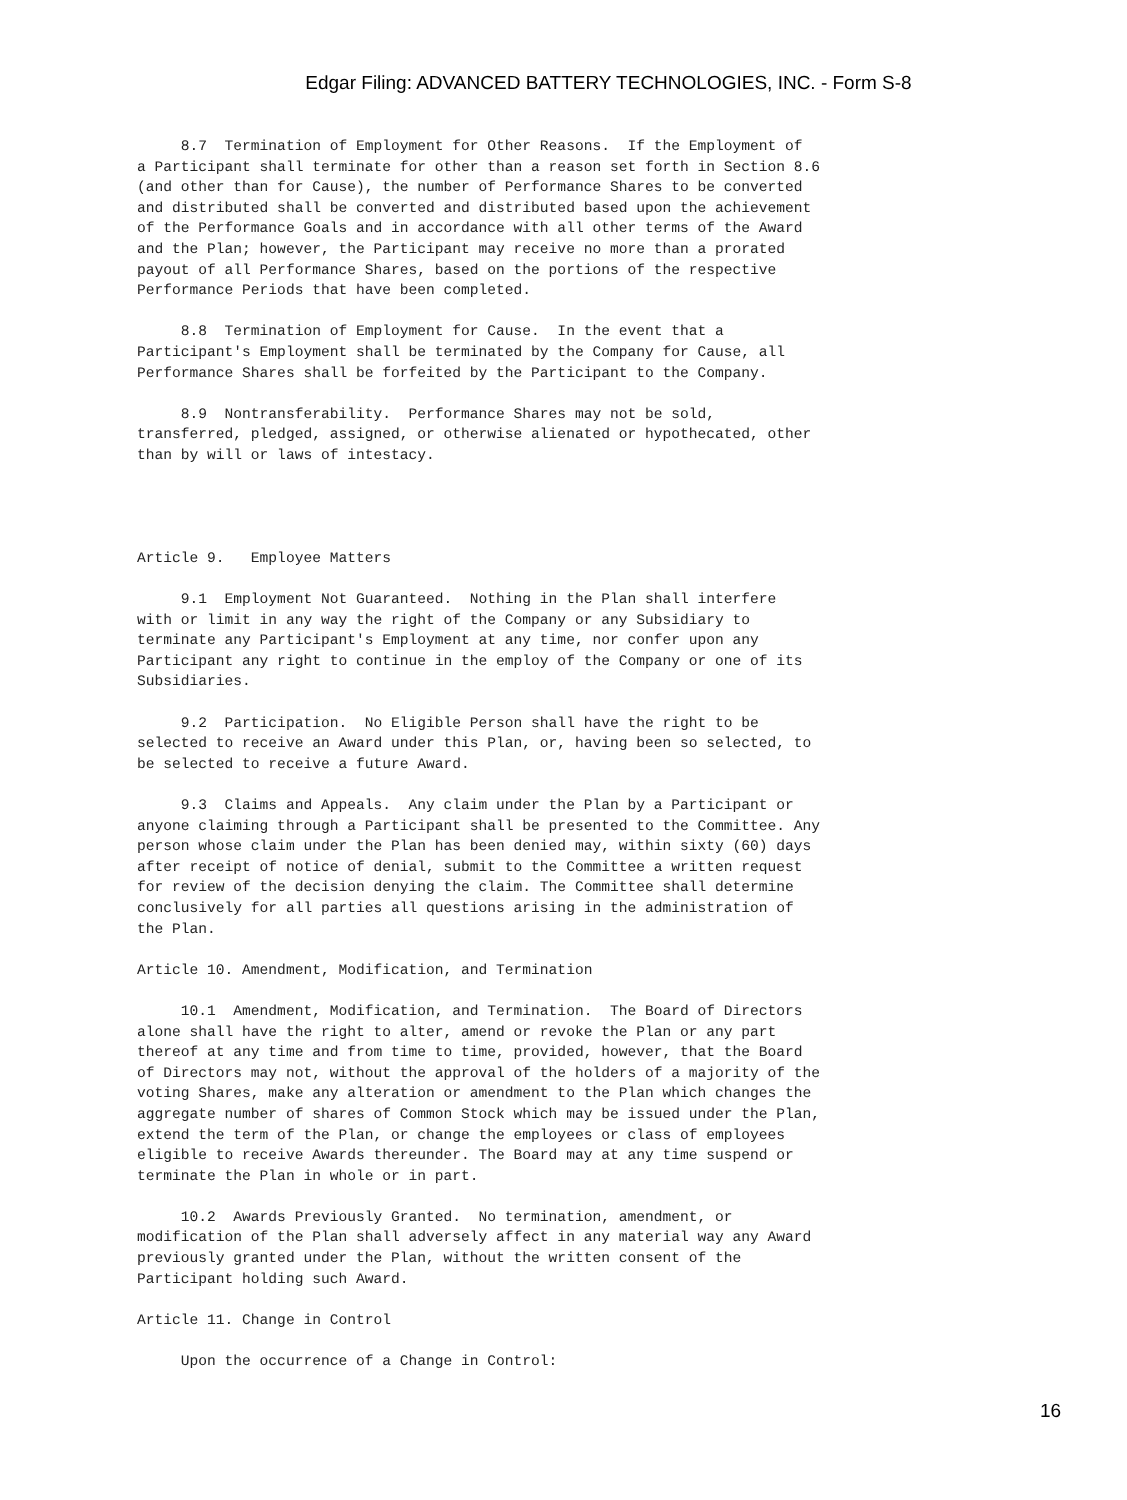Edgar Filing: ADVANCED BATTERY TECHNOLOGIES, INC. - Form S-8
     8.7  Termination of Employment for Other Reasons.  If the Employment of
a Participant shall terminate for other than a reason set forth in Section 8.6
(and other than for Cause), the number of Performance Shares to be converted
and distributed shall be converted and distributed based upon the achievement
of the Performance Goals and in accordance with all other terms of the Award
and the Plan; however, the Participant may receive no more than a prorated
payout of all Performance Shares, based on the portions of the respective
Performance Periods that have been completed.

     8.8  Termination of Employment for Cause.  In the event that a
Participant's Employment shall be terminated by the Company for Cause, all
Performance Shares shall be forfeited by the Participant to the Company.

     8.9  Nontransferability.  Performance Shares may not be sold,
transferred, pledged, assigned, or otherwise alienated or hypothecated, other
than by will or laws of intestacy.




Article 9.   Employee Matters

     9.1  Employment Not Guaranteed.  Nothing in the Plan shall interfere
with or limit in any way the right of the Company or any Subsidiary to
terminate any Participant's Employment at any time, nor confer upon any
Participant any right to continue in the employ of the Company or one of its
Subsidiaries.

     9.2  Participation.  No Eligible Person shall have the right to be
selected to receive an Award under this Plan, or, having been so selected, to
be selected to receive a future Award.

     9.3  Claims and Appeals.  Any claim under the Plan by a Participant or
anyone claiming through a Participant shall be presented to the Committee. Any
person whose claim under the Plan has been denied may, within sixty (60) days
after receipt of notice of denial, submit to the Committee a written request
for review of the decision denying the claim. The Committee shall determine
conclusively for all parties all questions arising in the administration of
the Plan.

Article 10. Amendment, Modification, and Termination

     10.1  Amendment, Modification, and Termination.  The Board of Directors
alone shall have the right to alter, amend or revoke the Plan or any part
thereof at any time and from time to time, provided, however, that the Board
of Directors may not, without the approval of the holders of a majority of the
voting Shares, make any alteration or amendment to the Plan which changes the
aggregate number of shares of Common Stock which may be issued under the Plan,
extend the term of the Plan, or change the employees or class of employees
eligible to receive Awards thereunder. The Board may at any time suspend or
terminate the Plan in whole or in part.

     10.2  Awards Previously Granted.  No termination, amendment, or
modification of the Plan shall adversely affect in any material way any Award
previously granted under the Plan, without the written consent of the
Participant holding such Award.

Article 11. Change in Control

     Upon the occurrence of a Change in Control:
16